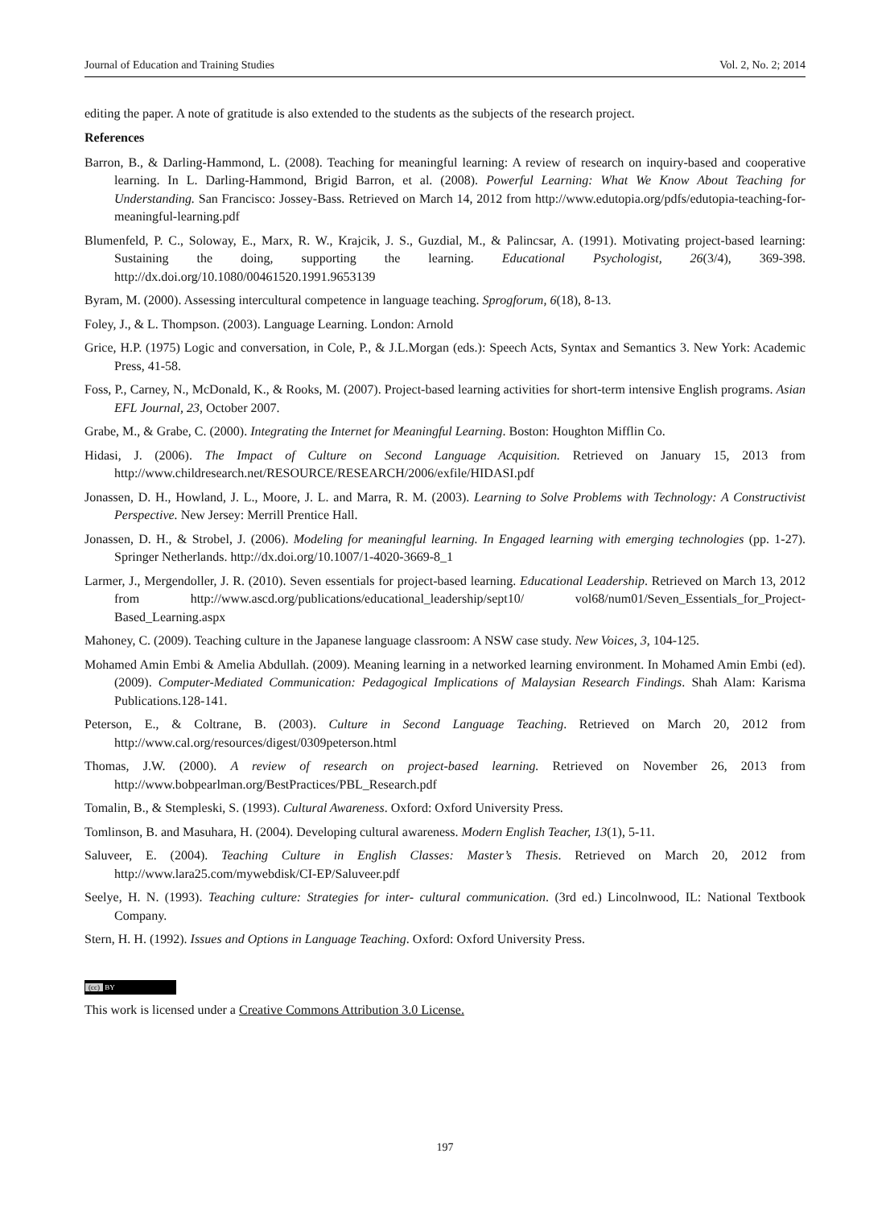Journal of Education and Training Studies Vol. 2, No. 2; 2014
editing the paper. A note of gratitude is also extended to the students as the subjects of the research project.
References
Barron, B., & Darling-Hammond, L. (2008). Teaching for meaningful learning: A review of research on inquiry-based and cooperative learning. In L. Darling-Hammond, Brigid Barron, et al. (2008). Powerful Learning: What We Know About Teaching for Understanding. San Francisco: Jossey-Bass. Retrieved on March 14, 2012 from http://www.edutopia.org/pdfs/edutopia-teaching-for-meaningful-learning.pdf
Blumenfeld, P. C., Soloway, E., Marx, R. W., Krajcik, J. S., Guzdial, M., & Palincsar, A. (1991). Motivating project-based learning: Sustaining the doing, supporting the learning. Educational Psychologist, 26(3/4), 369-398. http://dx.doi.org/10.1080/00461520.1991.9653139
Byram, M. (2000). Assessing intercultural competence in language teaching. Sprogforum, 6(18), 8-13.
Foley, J., & L. Thompson. (2003). Language Learning. London: Arnold
Grice, H.P. (1975) Logic and conversation, in Cole, P., & J.L.Morgan (eds.): Speech Acts, Syntax and Semantics 3. New York: Academic Press, 41-58.
Foss, P., Carney, N., McDonald, K., & Rooks, M. (2007). Project-based learning activities for short-term intensive English programs. Asian EFL Journal, 23, October 2007.
Grabe, M., & Grabe, C. (2000). Integrating the Internet for Meaningful Learning. Boston: Houghton Mifflin Co.
Hidasi, J. (2006). The Impact of Culture on Second Language Acquisition. Retrieved on January 15, 2013 from http://www.childresearch.net/RESOURCE/RESEARCH/2006/exfile/HIDASI.pdf
Jonassen, D. H., Howland, J. L., Moore, J. L. and Marra, R. M. (2003). Learning to Solve Problems with Technology: A Constructivist Perspective. New Jersey: Merrill Prentice Hall.
Jonassen, D. H., & Strobel, J. (2006). Modeling for meaningful learning. In Engaged learning with emerging technologies (pp. 1-27). Springer Netherlands. http://dx.doi.org/10.1007/1-4020-3669-8_1
Larmer, J., Mergendoller, J. R. (2010). Seven essentials for project-based learning. Educational Leadership. Retrieved on March 13, 2012 from http://www.ascd.org/publications/educational_leadership/sept10/ vol68/num01/Seven_Essentials_for_Project-Based_Learning.aspx
Mahoney, C. (2009). Teaching culture in the Japanese language classroom: A NSW case study. New Voices, 3, 104-125.
Mohamed Amin Embi & Amelia Abdullah. (2009). Meaning learning in a networked learning environment. In Mohamed Amin Embi (ed). (2009). Computer-Mediated Communication: Pedagogical Implications of Malaysian Research Findings. Shah Alam: Karisma Publications.128-141.
Peterson, E., & Coltrane, B. (2003). Culture in Second Language Teaching. Retrieved on March 20, 2012 from http://www.cal.org/resources/digest/0309peterson.html
Thomas, J.W. (2000). A review of research on project-based learning. Retrieved on November 26, 2013 from http://www.bobpearlman.org/BestPractices/PBL_Research.pdf
Tomalin, B., & Stempleski, S. (1993). Cultural Awareness. Oxford: Oxford University Press.
Tomlinson, B. and Masuhara, H. (2004). Developing cultural awareness. Modern English Teacher, 13(1), 5-11.
Saluveer, E. (2004). Teaching Culture in English Classes: Master’s Thesis. Retrieved on March 20, 2012 from http://www.lara25.com/mywebdisk/CI-EP/Saluveer.pdf
Seelye, H. N. (1993). Teaching culture: Strategies for inter- cultural communication. (3rd ed.) Lincolnwood, IL: National Textbook Company.
Stern, H. H. (1992). Issues and Options in Language Teaching. Oxford: Oxford University Press.
(cc) BY
This work is licensed under a Creative Commons Attribution 3.0 License.
197